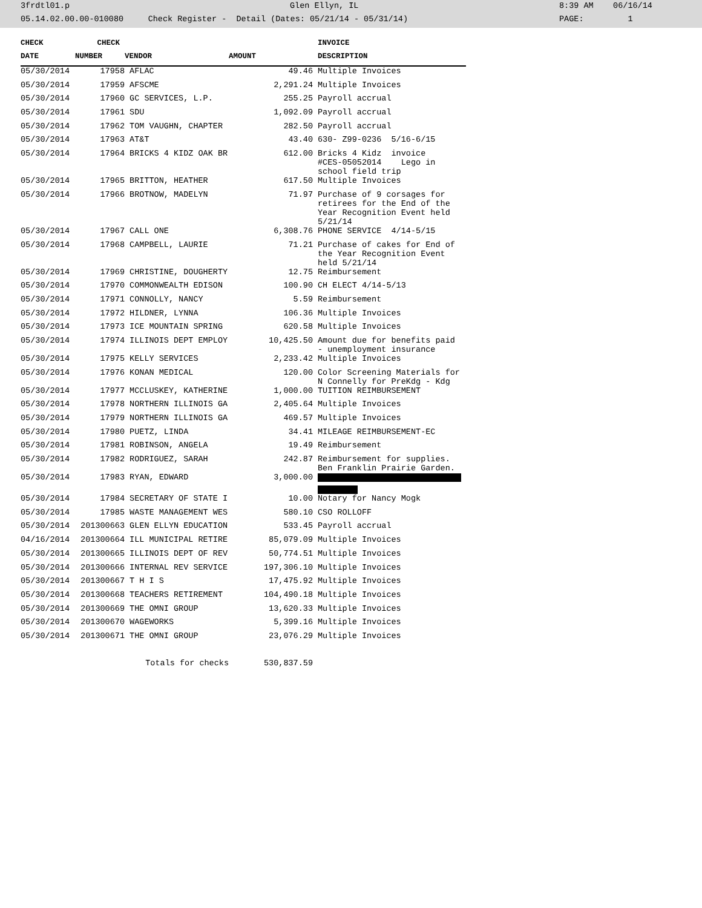3frdtl01.p Glen Ellyn, IL 8:39 AM 06/16/14
05.14.02.00.00-010080 Check Register - Detail (Dates: 05/21/14 - 05/31/14) PAGE: 1
| CHECK | CHECK | | | INVOICE |
| --- | --- | --- | --- | --- |
| DATE | NUMBER | VENDOR | AMOUNT | DESCRIPTION |
| 05/30/2014 | 17958 | AFLAC | 49.46 | Multiple Invoices |
| 05/30/2014 | 17959 | AFSCME | 2,291.24 | Multiple Invoices |
| 05/30/2014 | 17960 | GC SERVICES, L.P. | 255.25 | Payroll accrual |
| 05/30/2014 | 17961 | SDU | 1,092.09 | Payroll accrual |
| 05/30/2014 | 17962 | TOM VAUGHN, CHAPTER | 282.50 | Payroll accrual |
| 05/30/2014 | 17963 | AT&T | 43.40 | 630- Z99-0236 5/16-6/15 |
| 05/30/2014 | 17964 | BRICKS 4 KIDZ OAK BR | 612.00 | Bricks 4 Kidz invoice #CES-05052014 Lego in school field trip |
| 05/30/2014 | 17965 | BRITTON, HEATHER | 617.50 | Multiple Invoices |
| 05/30/2014 | 17966 | BROTNOW, MADELYN | 71.97 | Purchase of 9 corsages for retirees for the End of the Year Recognition Event held 5/21/14 |
| 05/30/2014 | 17967 | CALL ONE | 6,308.76 | PHONE SERVICE 4/14-5/15 |
| 05/30/2014 | 17968 | CAMPBELL, LAURIE | 71.21 | Purchase of cakes for End of the Year Recognition Event held 5/21/14 |
| 05/30/2014 | 17969 | CHRISTINE, DOUGHERTY | 12.75 | Reimbursement |
| 05/30/2014 | 17970 | COMMONWEALTH EDISON | 100.90 | CH ELECT 4/14-5/13 |
| 05/30/2014 | 17971 | CONNOLLY, NANCY | 5.59 | Reimbursement |
| 05/30/2014 | 17972 | HILDNER, LYNNA | 106.36 | Multiple Invoices |
| 05/30/2014 | 17973 | ICE MOUNTAIN SPRING | 620.58 | Multiple Invoices |
| 05/30/2014 | 17974 | ILLINOIS DEPT EMPLOY | 10,425.50 | Amount due for benefits paid - unemployment insurance |
| 05/30/2014 | 17975 | KELLY SERVICES | 2,233.42 | Multiple Invoices |
| 05/30/2014 | 17976 | KONAN MEDICAL | 120.00 | Color Screening Materials for N Connelly for PreKdg - Kdg |
| 05/30/2014 | 17977 | MCCLUSKEY, KATHERINE | 1,000.00 | TUITION REIMBURSEMENT |
| 05/30/2014 | 17978 | NORTHERN ILLINOIS GA | 2,405.64 | Multiple Invoices |
| 05/30/2014 | 17979 | NORTHERN ILLINOIS GA | 469.57 | Multiple Invoices |
| 05/30/2014 | 17980 | PUETZ, LINDA | 34.41 | MILEAGE REIMBURSEMENT-EC |
| 05/30/2014 | 17981 | ROBINSON, ANGELA | 19.49 | Reimbursement |
| 05/30/2014 | 17982 | RODRIGUEZ, SARAH | 242.87 | Reimbursement for supplies. Ben Franklin Prairie Garden. |
| 05/30/2014 | 17983 | RYAN, EDWARD | 3,000.00 | |
| 05/30/2014 | 17984 | SECRETARY OF STATE I | 10.00 | Notary for Nancy Mogk |
| 05/30/2014 | 17985 | WASTE MANAGEMENT WES | 580.10 | CSO ROLLOFF |
| 05/30/2014 | 201300663 | GLEN ELLYN EDUCATION | 533.45 | Payroll accrual |
| 04/16/2014 | 201300664 | ILL MUNICIPAL RETIRE | 85,079.09 | Multiple Invoices |
| 05/30/2014 | 201300665 | ILLINOIS DEPT OF REV | 50,774.51 | Multiple Invoices |
| 05/30/2014 | 201300666 | INTERNAL REV SERVICE | 197,306.10 | Multiple Invoices |
| 05/30/2014 | 201300667 | T H I S | 17,475.92 | Multiple Invoices |
| 05/30/2014 | 201300668 | TEACHERS RETIREMENT | 104,490.18 | Multiple Invoices |
| 05/30/2014 | 201300669 | THE OMNI GROUP | 13,620.33 | Multiple Invoices |
| 05/30/2014 | 201300670 | WAGEWORKS | 5,399.16 | Multiple Invoices |
| 05/30/2014 | 201300671 | THE OMNI GROUP | 23,076.29 | Multiple Invoices |
| | Totals for checks | | 530,837.59 | |